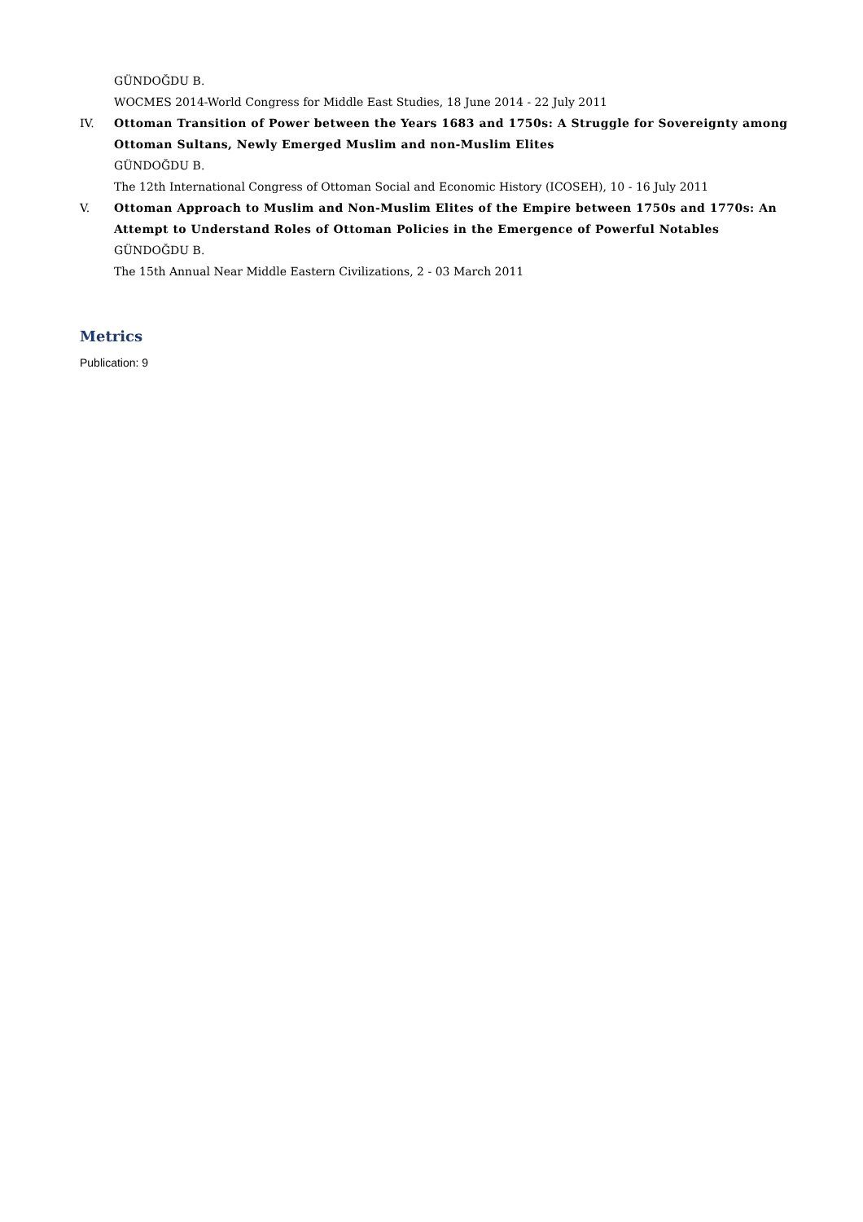GÜNDOĞDU B.
WOCMES 2014-World Congress for Middle East Studies, 18 June 2014 - 22 July 2011
IV. Ottoman Transition of Power between the Years 1683 and 1750s: A Struggle for Sovereignty among Ottoman Sultans, Newly Emerged Muslim and non-Muslim Elites
GÜNDOĞDU B.
The 12th International Congress of Ottoman Social and Economic History (ICOSEH), 10 - 16 July 2011
V. Ottoman Approach to Muslim and Non-Muslim Elites of the Empire between 1750s and 1770s: An Attempt to Understand Roles of Ottoman Policies in the Emergence of Powerful Notables
GÜNDOĞDU B.
The 15th Annual Near Middle Eastern Civilizations, 2 - 03 March 2011
Metrics
Publication: 9